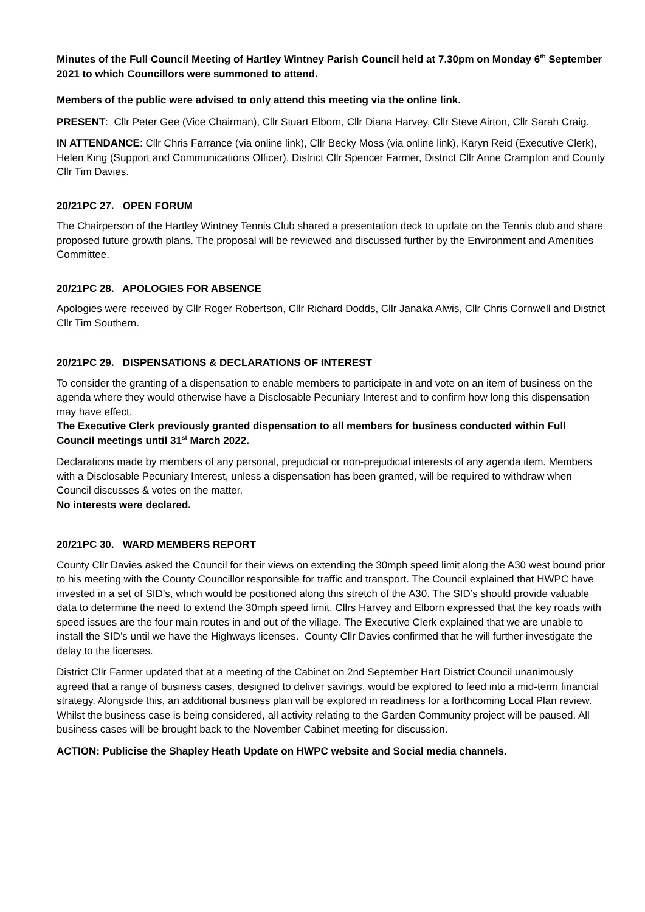Minutes of the Full Council Meeting of Hartley Wintney Parish Council held at 7.30pm on Monday 6<sup>th</sup> September 2021 to which Councillors were summoned to attend.
Members of the public were advised to only attend this meeting via the online link.
PRESENT: Cllr Peter Gee (Vice Chairman), Cllr Stuart Elborn, Cllr Diana Harvey, Cllr Steve Airton, Cllr Sarah Craig.
IN ATTENDANCE: Cllr Chris Farrance (via online link), Cllr Becky Moss (via online link), Karyn Reid (Executive Clerk), Helen King (Support and Communications Officer), District Cllr Spencer Farmer, District Cllr Anne Crampton and County Cllr Tim Davies.
20/21PC 27. OPEN FORUM
The Chairperson of the Hartley Wintney Tennis Club shared a presentation deck to update on the Tennis club and share proposed future growth plans. The proposal will be reviewed and discussed further by the Environment and Amenities Committee.
20/21PC 28. APOLOGIES FOR ABSENCE
Apologies were received by Cllr Roger Robertson, Cllr Richard Dodds, Cllr Janaka Alwis, Cllr Chris Cornwell and District Cllr Tim Southern.
20/21PC 29. DISPENSATIONS & DECLARATIONS OF INTEREST
To consider the granting of a dispensation to enable members to participate in and vote on an item of business on the agenda where they would otherwise have a Disclosable Pecuniary Interest and to confirm how long this dispensation may have effect.
The Executive Clerk previously granted dispensation to all members for business conducted within Full Council meetings until 31<sup>st</sup> March 2022.
Declarations made by members of any personal, prejudicial or non-prejudicial interests of any agenda item. Members with a Disclosable Pecuniary Interest, unless a dispensation has been granted, will be required to withdraw when Council discusses & votes on the matter.
No interests were declared.
20/21PC 30. WARD MEMBERS REPORT
County Cllr Davies asked the Council for their views on extending the 30mph speed limit along the A30 west bound prior to his meeting with the County Councillor responsible for traffic and transport. The Council explained that HWPC have invested in a set of SID’s, which would be positioned along this stretch of the A30. The SID’s should provide valuable data to determine the need to extend the 30mph speed limit. Cllrs Harvey and Elborn expressed that the key roads with speed issues are the four main routes in and out of the village. The Executive Clerk explained that we are unable to install the SID’s until we have the Highways licenses. County Cllr Davies confirmed that he will further investigate the delay to the licenses.
District Cllr Farmer updated that at a meeting of the Cabinet on 2nd September Hart District Council unanimously agreed that a range of business cases, designed to deliver savings, would be explored to feed into a mid-term financial strategy. Alongside this, an additional business plan will be explored in readiness for a forthcoming Local Plan review. Whilst the business case is being considered, all activity relating to the Garden Community project will be paused. All business cases will be brought back to the November Cabinet meeting for discussion.
ACTION: Publicise the Shapley Heath Update on HWPC website and Social media channels.